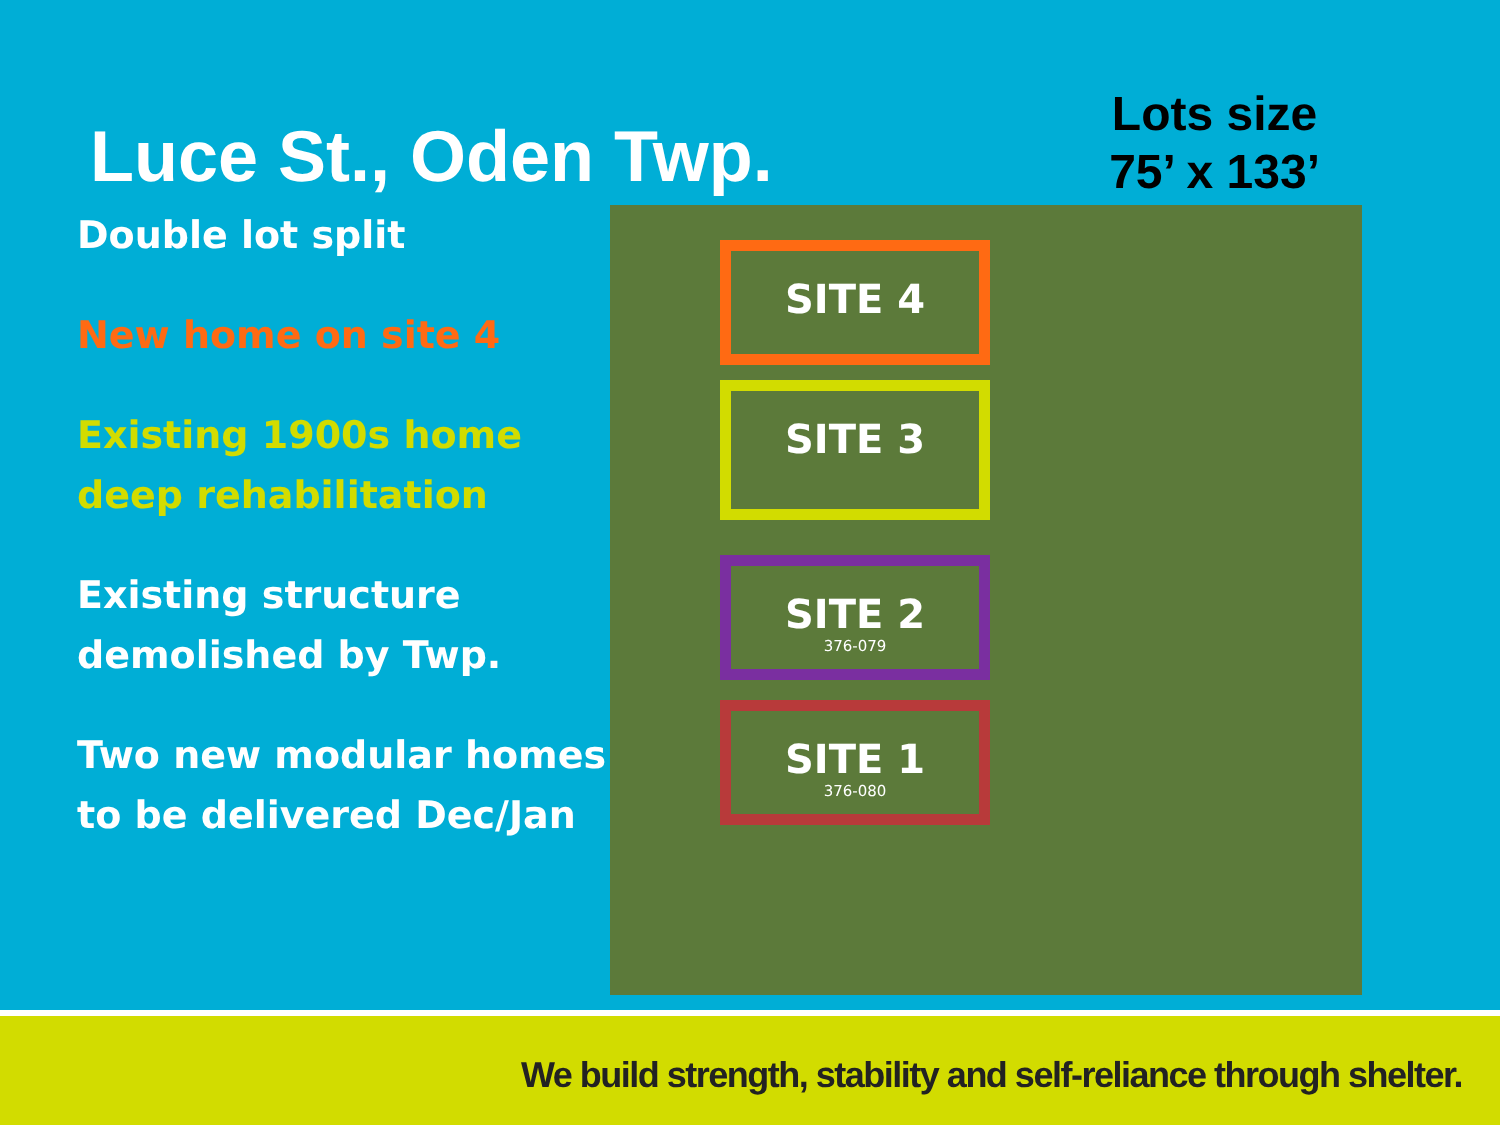Luce St., Oden Twp.
Lots size
75’ x 133’
Double lot split
New home on site 4
Existing 1900s home deep rehabilitation
Existing structure demolished by Twp.
Two new modular homes to be delivered Dec/Jan
SITE 4
SITE 3
SITE 2
376-079
SITE 1
376-080
We build strength, stability and self-reliance through shelter.